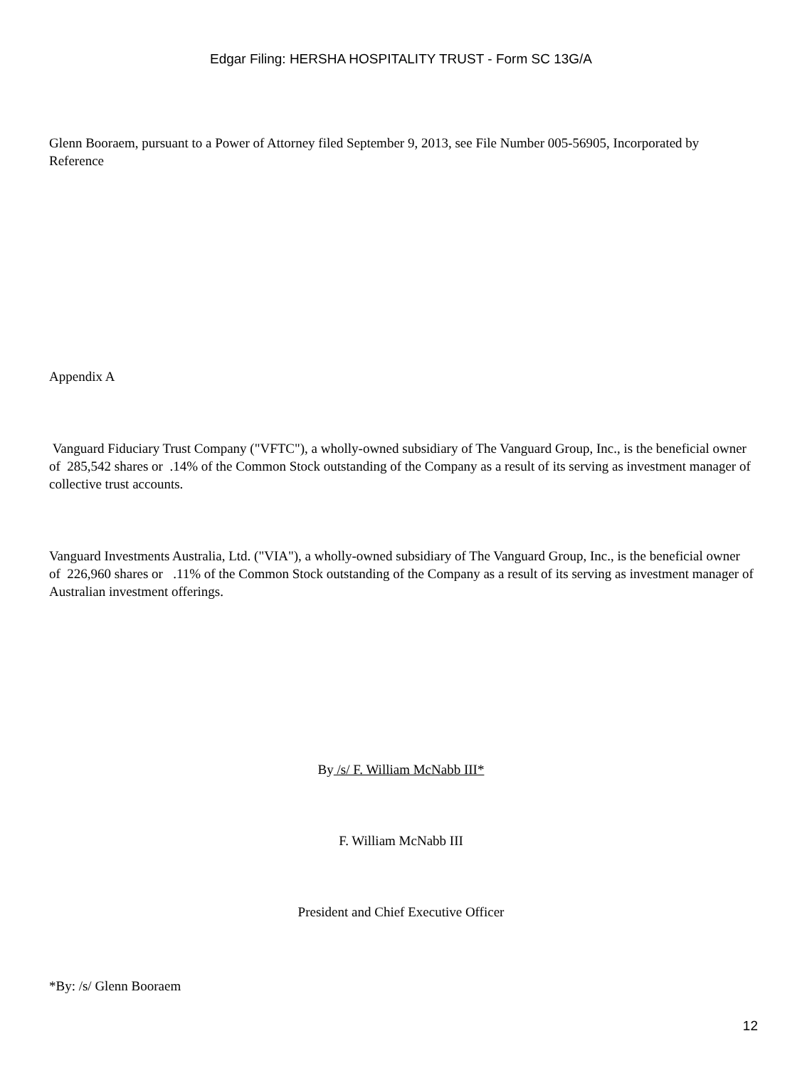Edgar Filing: HERSHA HOSPITALITY TRUST - Form SC 13G/A
Glenn Booraem, pursuant to a Power of Attorney filed September 9, 2013, see File Number 005-56905, Incorporated by Reference
Appendix A
Vanguard Fiduciary Trust Company ("VFTC"), a wholly-owned subsidiary of The Vanguard Group, Inc., is the beneficial owner of 285,542 shares or .14% of the Common Stock outstanding of the Company as a result of its serving as investment manager of collective trust accounts.
Vanguard Investments Australia, Ltd. ("VIA"), a wholly-owned subsidiary of The Vanguard Group, Inc., is the beneficial owner of 226,960 shares or .11% of the Common Stock outstanding of the Company as a result of its serving as investment manager of Australian investment offerings.
By /s/ F. William McNabb III*
F. William McNabb III
President and Chief Executive Officer
*By: /s/ Glenn Booraem
12